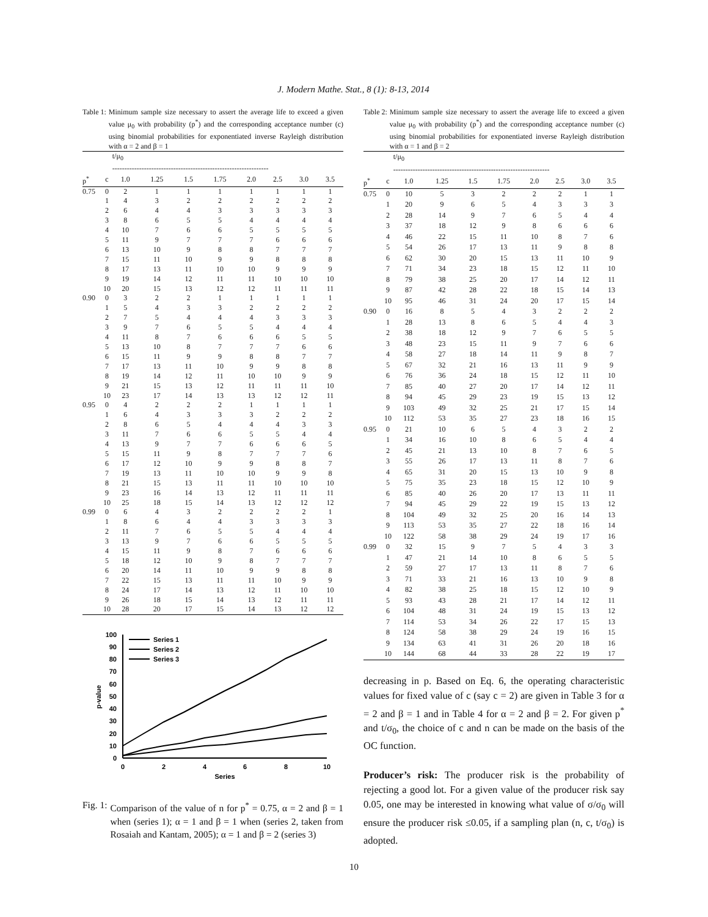J. Modern Mathe. Stat., 8 (1): 8-13, 2014
Table 1: Minimum sample size necessary to assert the average life to exceed a given value μ<sub>0</sub> with probability (p<sup>*</sup>) and the corresponding acceptance number (c) using binomial probabilities for exponentiated inverse Rayleigh distribution with α = 2 and β = 1
| | | t/μ<sub>0</sub> ---------------------------------------------------------------- | | | | | | | |
| p<sup>*</sup> | c | 1.0 | 1.25 | 1.5 | 1.75 | 2.0 | 2.5 | 3.0 | 3.5 |
| 0.75 | 0 | 2 | 1 | 1 | 1 | 1 | 1 | 1 | 1 |
| | 1 | 4 | 3 | 2 | 2 | 2 | 2 | 2 | 2 |
| | 2 | 6 | 4 | 4 | 3 | 3 | 3 | 3 | 3 |
| | 3 | 8 | 6 | 5 | 5 | 4 | 4 | 4 | 4 |
| | 4 | 10 | 7 | 6 | 6 | 5 | 5 | 5 | 5 |
| | 5 | 11 | 9 | 7 | 7 | 7 | 6 | 6 | 6 |
| | 6 | 13 | 10 | 9 | 8 | 8 | 7 | 7 | 7 |
| | 7 | 15 | 11 | 10 | 9 | 9 | 8 | 8 | 8 |
| | 8 | 17 | 13 | 11 | 10 | 10 | 9 | 9 | 9 |
| | 9 | 19 | 14 | 12 | 11 | 11 | 10 | 10 | 10 |
| | 10 | 20 | 15 | 13 | 12 | 12 | 11 | 11 | 11 |
| 0.90 | 0 | 3 | 2 | 2 | 1 | 1 | 1 | 1 | 1 |
| | 1 | 5 | 4 | 3 | 3 | 2 | 2 | 2 | 2 |
| | 2 | 7 | 5 | 4 | 4 | 4 | 3 | 3 | 3 |
| | 3 | 9 | 7 | 6 | 5 | 5 | 4 | 4 | 4 |
| | 4 | 11 | 8 | 7 | 6 | 6 | 6 | 5 | 5 |
| | 5 | 13 | 10 | 8 | 7 | 7 | 7 | 6 | 6 |
| | 6 | 15 | 11 | 9 | 9 | 8 | 8 | 7 | 7 |
| | 7 | 17 | 13 | 11 | 10 | 9 | 9 | 8 | 8 |
| | 8 | 19 | 14 | 12 | 11 | 10 | 10 | 9 | 9 |
| | 9 | 21 | 15 | 13 | 12 | 11 | 11 | 11 | 10 |
| | 10 | 23 | 17 | 14 | 13 | 13 | 12 | 12 | 11 |
| 0.95 | 0 | 4 | 2 | 2 | 2 | 1 | 1 | 1 | 1 |
| | 1 | 6 | 4 | 3 | 3 | 3 | 2 | 2 | 2 |
| | 2 | 8 | 6 | 5 | 4 | 4 | 4 | 3 | 3 |
| | 3 | 11 | 7 | 6 | 6 | 5 | 5 | 4 | 4 |
| | 4 | 13 | 9 | 7 | 7 | 6 | 6 | 6 | 5 |
| | 5 | 15 | 11 | 9 | 8 | 7 | 7 | 7 | 6 |
| | 6 | 17 | 12 | 10 | 9 | 9 | 8 | 8 | 7 |
| | 7 | 19 | 13 | 11 | 10 | 10 | 9 | 9 | 8 |
| | 8 | 21 | 15 | 13 | 11 | 11 | 10 | 10 | 10 |
| | 9 | 23 | 16 | 14 | 13 | 12 | 11 | 11 | 11 |
| | 10 | 25 | 18 | 15 | 14 | 13 | 12 | 12 | 12 |
| 0.99 | 0 | 6 | 4 | 3 | 2 | 2 | 2 | 2 | 1 |
| | 1 | 8 | 6 | 4 | 4 | 3 | 3 | 3 | 3 |
| | 2 | 11 | 7 | 6 | 5 | 5 | 4 | 4 | 4 |
| | 3 | 13 | 9 | 7 | 6 | 6 | 5 | 5 | 5 |
| | 4 | 15 | 11 | 9 | 8 | 7 | 6 | 6 | 6 |
| | 5 | 18 | 12 | 10 | 9 | 8 | 7 | 7 | 7 |
| | 6 | 20 | 14 | 11 | 10 | 9 | 9 | 8 | 8 |
| | 7 | 22 | 15 | 13 | 11 | 11 | 10 | 9 | 9 |
| | 8 | 24 | 17 | 14 | 13 | 12 | 11 | 10 | 10 |
| | 9 | 26 | 18 | 15 | 14 | 13 | 12 | 11 | 11 |
| | 10 | 28 | 20 | 17 | 15 | 14 | 13 | 12 | 12 |
0
10
20
30
40
50
60
70
80
90
100
0
2
4
6
8
10
Series
p-value
Series 1
Series 2
Series 3
Fig. 1: Comparison of the value of n for p<sup>*</sup> = 0.75, α = 2 and β = 1 when (series 1); α = 1 and β = 1 when (series 2, taken from Rosaiah and Kantam, 2005); α = 1 and β = 2 (series 3)
Table 2: Minimum sample size necessary to assert the average life to exceed a given value μ<sub>0</sub> with probability (p<sup>*</sup>) and the corresponding acceptance number (c) using binomial probabilities for exponentiated inverse Rayleigh distribution with α = 1 and β = 2
| | | t/μ<sub>0</sub> ---------------------------------------------------------------- | | | | | | | |
| p<sup>*</sup> | c | 1.0 | 1.25 | 1.5 | 1.75 | 2.0 | 2.5 | 3.0 | 3.5 |
| 0.75 | 0 | 10 | 5 | 3 | 2 | 2 | 2 | 1 | 1 |
| | 1 | 20 | 9 | 6 | 5 | 4 | 3 | 3 | 3 |
| | 2 | 28 | 14 | 9 | 7 | 6 | 5 | 4 | 4 |
| | 3 | 37 | 18 | 12 | 9 | 8 | 6 | 6 | 6 |
| | 4 | 46 | 22 | 15 | 11 | 10 | 8 | 7 | 6 |
| | 5 | 54 | 26 | 17 | 13 | 11 | 9 | 8 | 8 |
| | 6 | 62 | 30 | 20 | 15 | 13 | 11 | 10 | 9 |
| | 7 | 71 | 34 | 23 | 18 | 15 | 12 | 11 | 10 |
| | 8 | 79 | 38 | 25 | 20 | 17 | 14 | 12 | 11 |
| | 9 | 87 | 42 | 28 | 22 | 18 | 15 | 14 | 13 |
| | 10 | 95 | 46 | 31 | 24 | 20 | 17 | 15 | 14 |
| 0.90 | 0 | 16 | 8 | 5 | 4 | 3 | 2 | 2 | 2 |
| | 1 | 28 | 13 | 8 | 6 | 5 | 4 | 4 | 3 |
| | 2 | 38 | 18 | 12 | 9 | 7 | 6 | 5 | 5 |
| | 3 | 48 | 23 | 15 | 11 | 9 | 7 | 6 | 6 |
| | 4 | 58 | 27 | 18 | 14 | 11 | 9 | 8 | 7 |
| | 5 | 67 | 32 | 21 | 16 | 13 | 11 | 9 | 9 |
| | 6 | 76 | 36 | 24 | 18 | 15 | 12 | 11 | 10 |
| | 7 | 85 | 40 | 27 | 20 | 17 | 14 | 12 | 11 |
| | 8 | 94 | 45 | 29 | 23 | 19 | 15 | 13 | 12 |
| | 9 | 103 | 49 | 32 | 25 | 21 | 17 | 15 | 14 |
| | 10 | 112 | 53 | 35 | 27 | 23 | 18 | 16 | 15 |
| 0.95 | 0 | 21 | 10 | 6 | 5 | 4 | 3 | 2 | 2 |
| | 1 | 34 | 16 | 10 | 8 | 6 | 5 | 4 | 4 |
| | 2 | 45 | 21 | 13 | 10 | 8 | 7 | 6 | 5 |
| | 3 | 55 | 26 | 17 | 13 | 11 | 8 | 7 | 6 |
| | 4 | 65 | 31 | 20 | 15 | 13 | 10 | 9 | 8 |
| | 5 | 75 | 35 | 23 | 18 | 15 | 12 | 10 | 9 |
| | 6 | 85 | 40 | 26 | 20 | 17 | 13 | 11 | 11 |
| | 7 | 94 | 45 | 29 | 22 | 19 | 15 | 13 | 12 |
| | 8 | 104 | 49 | 32 | 25 | 20 | 16 | 14 | 13 |
| | 9 | 113 | 53 | 35 | 27 | 22 | 18 | 16 | 14 |
| | 10 | 122 | 58 | 38 | 29 | 24 | 19 | 17 | 16 |
| 0.99 | 0 | 32 | 15 | 9 | 7 | 5 | 4 | 3 | 3 |
| | 1 | 47 | 21 | 14 | 10 | 8 | 6 | 5 | 5 |
| | 2 | 59 | 27 | 17 | 13 | 11 | 8 | 7 | 6 |
| | 3 | 71 | 33 | 21 | 16 | 13 | 10 | 9 | 8 |
| | 4 | 82 | 38 | 25 | 18 | 15 | 12 | 10 | 9 |
| | 5 | 93 | 43 | 28 | 21 | 17 | 14 | 12 | 11 |
| | 6 | 104 | 48 | 31 | 24 | 19 | 15 | 13 | 12 |
| | 7 | 114 | 53 | 34 | 26 | 22 | 17 | 15 | 13 |
| | 8 | 124 | 58 | 38 | 29 | 24 | 19 | 16 | 15 |
| | 9 | 134 | 63 | 41 | 31 | 26 | 20 | 18 | 16 |
| | 10 | 144 | 68 | 44 | 33 | 28 | 22 | 19 | 17 |
decreasing in p. Based on Eq. 6, the operating characteristic values for fixed value of c (say c = 2) are given in Table 3 for α = 2 and β = 1 and in Table 4 for α = 2 and β = 2. For given p<sup>*</sup> and t/σ<sub>0</sub>, the choice of c and n can be made on the basis of the OC function.
Producer’s risk: The producer risk is the probability of rejecting a good lot. For a given value of the producer risk say 0.05, one may be interested in knowing what value of σ/σ<sub>0</sub> will ensure the producer risk ≤0.05, if a sampling plan (n, c, t/σ<sub>0</sub>) is adopted.
10